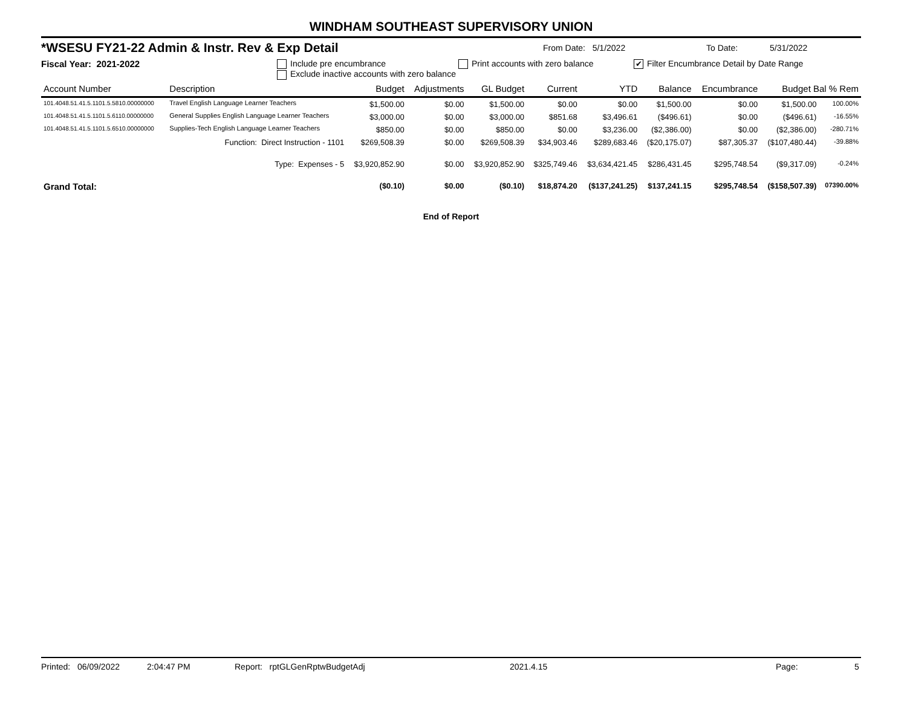WINDHAM SOUTHEAST SUPERVISORY UNION
*WSESU FY21-22 Admin & Instr. Rev & Exp Detail From Date: 5/1/2022 To Date: 5/31/2022
Fiscal Year: 2021-2022 Include pre encumbrance Print accounts with zero balance ✔ Filter Encumbrance Detail by Date Range
Exclude inactive accounts with zero balance
| Account Number | Description | Budget | Adjustments | GL Budget | Current | YTD | Balance | Encumbrance | Budget Bal % Rem | |
| --- | --- | --- | --- | --- | --- | --- | --- | --- | --- | --- |
| 101.4048.51.41.5.1101.5.5810.00000000 | Travel English Language Learner Teachers | $1,500.00 | $0.00 | $1,500.00 | $0.00 | $0.00 | $1,500.00 | $0.00 | $1,500.00 | 100.00% |
| 101.4048.51.41.5.1101.5.6110.00000000 | General Supplies English Language Learner Teachers | $3,000.00 | $0.00 | $3,000.00 | $851.68 | $3,496.61 | ($496.61) | $0.00 | ($496.61) | -16.55% |
| 101.4048.51.41.5.1101.5.6510.00000000 | Supplies-Tech English Language Learner Teachers | $850.00 | $0.00 | $850.00 | $0.00 | $3,236.00 | ($2,386.00) | $0.00 | ($2,386.00) | -280.71% |
| | Function: Direct Instruction - 1101 | $269,508.39 | $0.00 | $269,508.39 | $34,903.46 | $289,683.46 | ($20,175.07) | $87,305.37 | ($107,480.44) | -39.88% |
| | Type: Expenses - 5 | $3,920,852.90 | $0.00 | $3,920,852.90 | $325,749.46 | $3,634,421.45 | $286,431.45 | $295,748.54 | ($9,317.09) | -0.24% |
| Grand Total: | | ($0.10) | $0.00 | ($0.10) | $18,874.20 | ($137,241.25) | $137,241.15 | $295,748.54 | ($158,507.39) | 07390.00% |
End of Report
Printed: 06/09/2022 2:04:47 PM Report: rptGLGenRptwBudgetAdj 2021.4.15 Page: 5